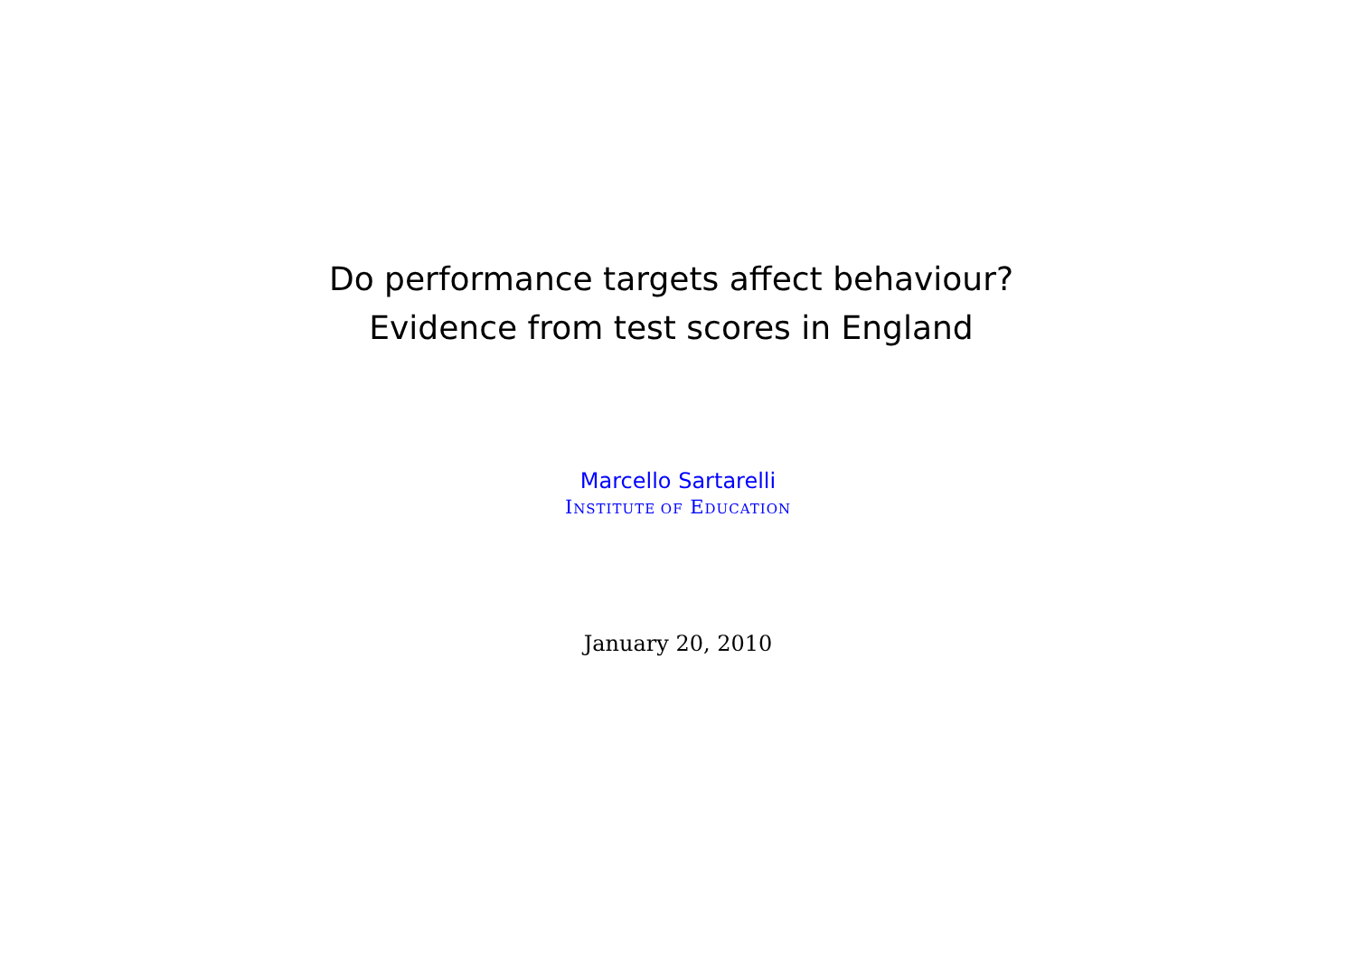Do performance targets affect behaviour?
Evidence from test scores in England
Marcello Sartarelli
INSTITUTE OF EDUCATION
January 20, 2010